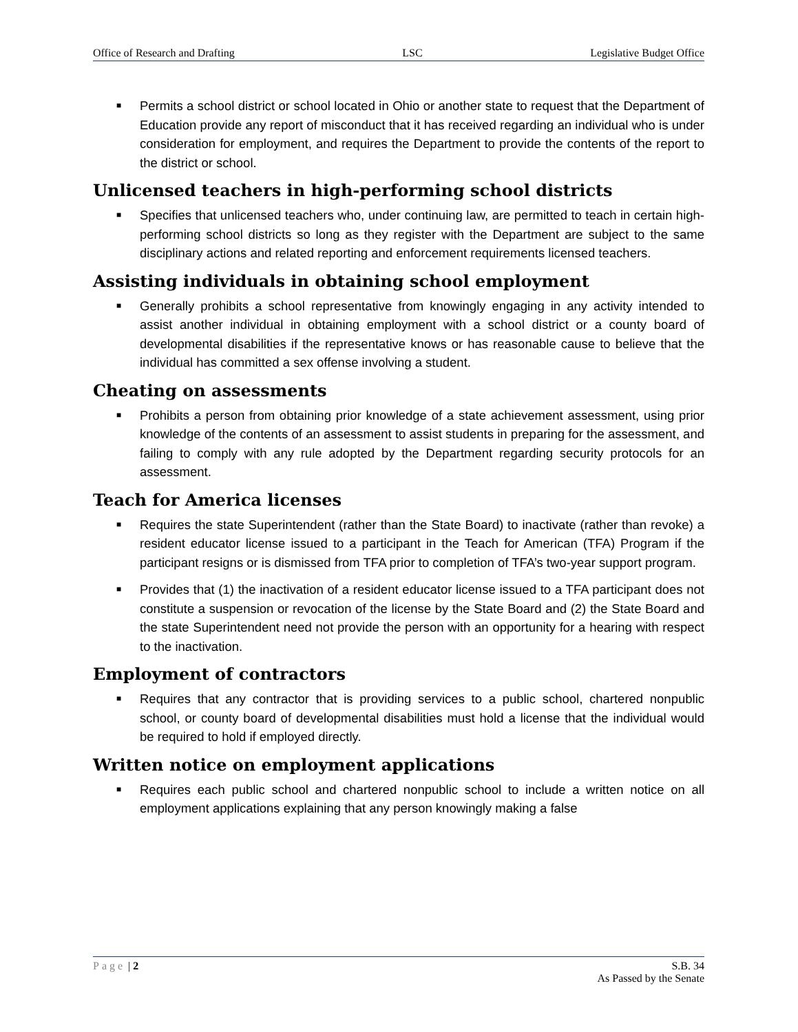Office of Research and Drafting LSC Legislative Budget Office
■
Permits a school district or school located in Ohio or another state to request that the Department of Education provide any report of misconduct that it has received regarding an individual who is under consideration for employment, and requires the Department to provide the contents of the report to the district or school.
Unlicensed teachers in high-performing school districts
■
Specifies that unlicensed teachers who, under continuing law, are permitted to teach in certain high-performing school districts so long as they register with the Department are subject to the same disciplinary actions and related reporting and enforcement requirements licensed teachers.
Assisting individuals in obtaining school employment
■
Generally prohibits a school representative from knowingly engaging in any activity intended to assist another individual in obtaining employment with a school district or a county board of developmental disabilities if the representative knows or has reasonable cause to believe that the individual has committed a sex offense involving a student.
Cheating on assessments
■
Prohibits a person from obtaining prior knowledge of a state achievement assessment, using prior knowledge of the contents of an assessment to assist students in preparing for the assessment, and failing to comply with any rule adopted by the Department regarding security protocols for an assessment.
Teach for America licenses
■
Requires the state Superintendent (rather than the State Board) to inactivate (rather than revoke) a resident educator license issued to a participant in the Teach for American (TFA) Program if the participant resigns or is dismissed from TFA prior to completion of TFA’s two-year support program.
■
Provides that (1) the inactivation of a resident educator license issued to a TFA participant does not constitute a suspension or revocation of the license by the State Board and (2) the State Board and the state Superintendent need not provide the person with an opportunity for a hearing with respect to the inactivation.
Employment of contractors
■
Requires that any contractor that is providing services to a public school, chartered nonpublic school, or county board of developmental disabilities must hold a license that the individual would be required to hold if employed directly.
Written notice on employment applications
■
Requires each public school and chartered nonpublic school to include a written notice on all employment applications explaining that any person knowingly making a false
Page | 2 S.B. 34
As Passed by the Senate